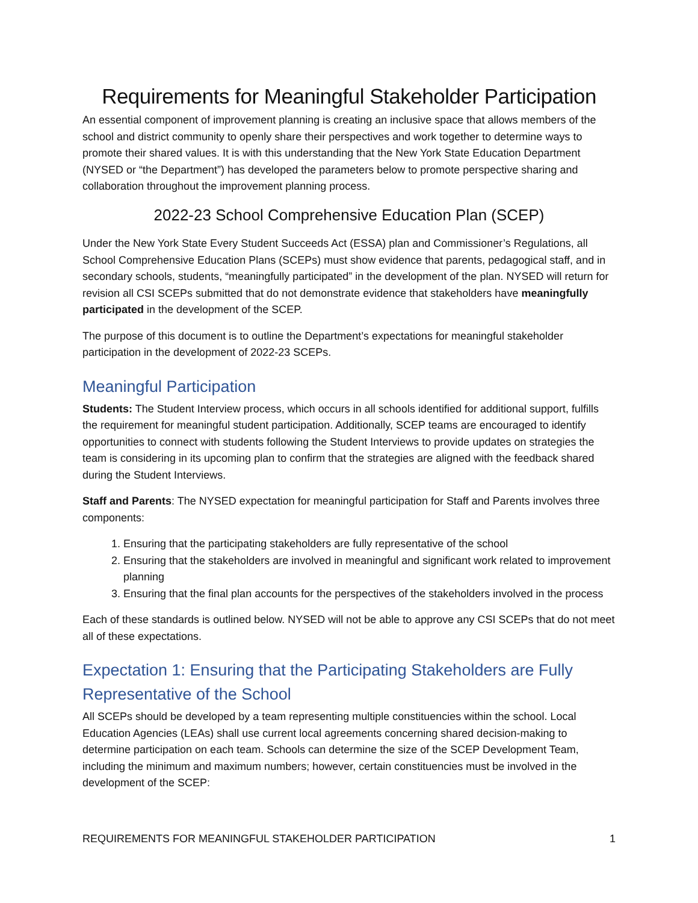Requirements for Meaningful Stakeholder Participation
An essential component of improvement planning is creating an inclusive space that allows members of the school and district community to openly share their perspectives and work together to determine ways to promote their shared values. It is with this understanding that the New York State Education Department (NYSED or “the Department”) has developed the parameters below to promote perspective sharing and collaboration throughout the improvement planning process.
2022-23 School Comprehensive Education Plan (SCEP)
Under the New York State Every Student Succeeds Act (ESSA) plan and Commissioner’s Regulations, all School Comprehensive Education Plans (SCEPs) must show evidence that parents, pedagogical staff, and in secondary schools, students, “meaningfully participated” in the development of the plan. NYSED will return for revision all CSI SCEPs submitted that do not demonstrate evidence that stakeholders have meaningfully participated in the development of the SCEP.
The purpose of this document is to outline the Department’s expectations for meaningful stakeholder participation in the development of 2022-23 SCEPs.
Meaningful Participation
Students: The Student Interview process, which occurs in all schools identified for additional support, fulfills the requirement for meaningful student participation. Additionally, SCEP teams are encouraged to identify opportunities to connect with students following the Student Interviews to provide updates on strategies the team is considering in its upcoming plan to confirm that the strategies are aligned with the feedback shared during the Student Interviews.
Staff and Parents: The NYSED expectation for meaningful participation for Staff and Parents involves three components:
1. Ensuring that the participating stakeholders are fully representative of the school
2. Ensuring that the stakeholders are involved in meaningful and significant work related to improvement planning
3. Ensuring that the final plan accounts for the perspectives of the stakeholders involved in the process
Each of these standards is outlined below. NYSED will not be able to approve any CSI SCEPs that do not meet all of these expectations.
Expectation 1: Ensuring that the Participating Stakeholders are Fully Representative of the School
All SCEPs should be developed by a team representing multiple constituencies within the school. Local Education Agencies (LEAs) shall use current local agreements concerning shared decision-making to determine participation on each team. Schools can determine the size of the SCEP Development Team, including the minimum and maximum numbers; however, certain constituencies must be involved in the development of the SCEP:
REQUIREMENTS FOR MEANINGFUL STAKEHOLDER PARTICIPATION 1